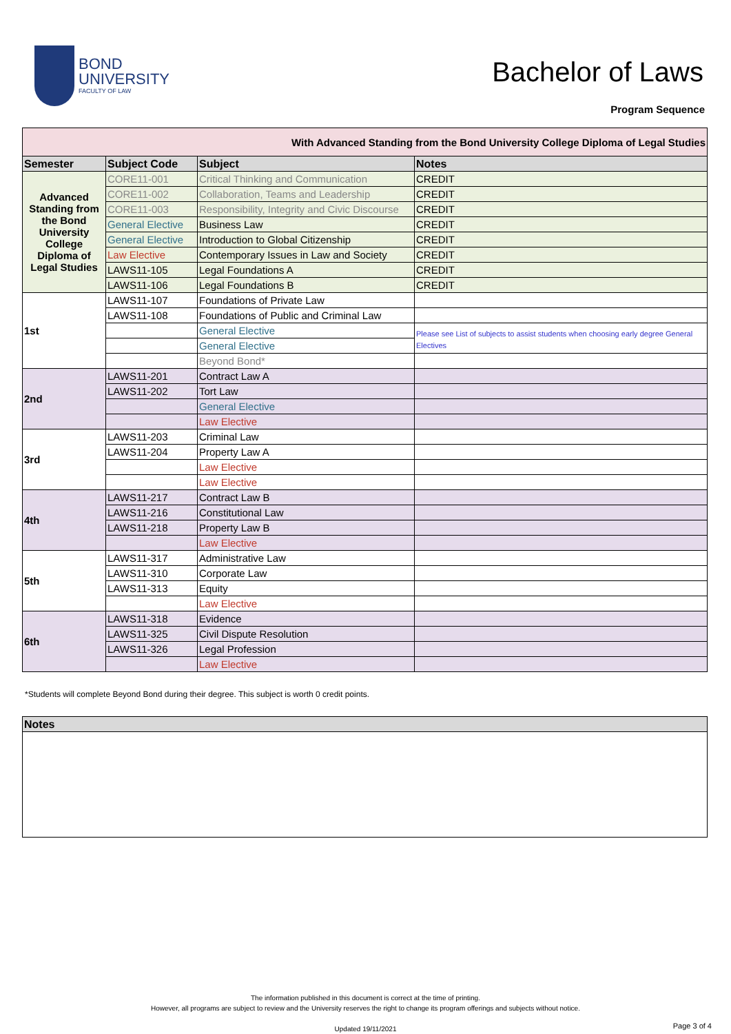BOND
UNIVERSITY
FACULTY OF LAW
Bachelor of Laws
Program Sequence
| With Advanced Standing from the Bond University College Diploma of Legal Studies | | | |
| Semester | Subject Code | Subject | Notes |
| Advanced Standing from the Bond University College Diploma of Legal Studies | CORE11-001 | Critical Thinking and Communication | CREDIT |
| | CORE11-002 | Collaboration, Teams and Leadership | CREDIT |
| | CORE11-003 | Responsibility, Integrity and Civic Discourse | CREDIT |
| | General Elective | Business Law | CREDIT |
| | General Elective | Introduction to Global Citizenship | CREDIT |
| | Law Elective | Contemporary Issues in Law and Society | CREDIT |
| | LAWS11-105 | Legal Foundations A | CREDIT |
| | LAWS11-106 | Legal Foundations B | CREDIT |
| 1st | LAWS11-107 | Foundations of Private Law | |
| | LAWS11-108 | Foundations of Public and Criminal Law | |
| | | General Elective | Please see List of subjects to assist students when choosing early degree General Electives |
| | | General Elective | |
| | | Beyond Bond* | |
| 2nd | LAWS11-201 | Contract Law A | |
| | LAWS11-202 | Tort Law | |
| | | General Elective | |
| | | Law Elective | |
| 3rd | LAWS11-203 | Criminal Law | |
| | LAWS11-204 | Property Law A | |
| | | Law Elective | |
| | | Law Elective | |
| 4th | LAWS11-217 | Contract Law B | |
| | LAWS11-216 | Constitutional Law | |
| | LAWS11-218 | Property Law B | |
| | | Law Elective | |
| 5th | LAWS11-317 | Administrative Law | |
| | LAWS11-310 | Corporate Law | |
| | LAWS11-313 | Equity | |
| | | Law Elective | |
| 6th | LAWS11-318 | Evidence | |
| | LAWS11-325 | Civil Dispute Resolution | |
| | LAWS11-326 | Legal Profession | |
| | | Law Elective | |
*Students will complete Beyond Bond during their degree. This subject is worth 0 credit points.
| Notes |
| --- |
The information published in this document is correct at the time of printing.
However, all programs are subject to review and the University reserves the right to change its program offerings and subjects without notice.
Updated 19/11/2021
Page 3 of 4